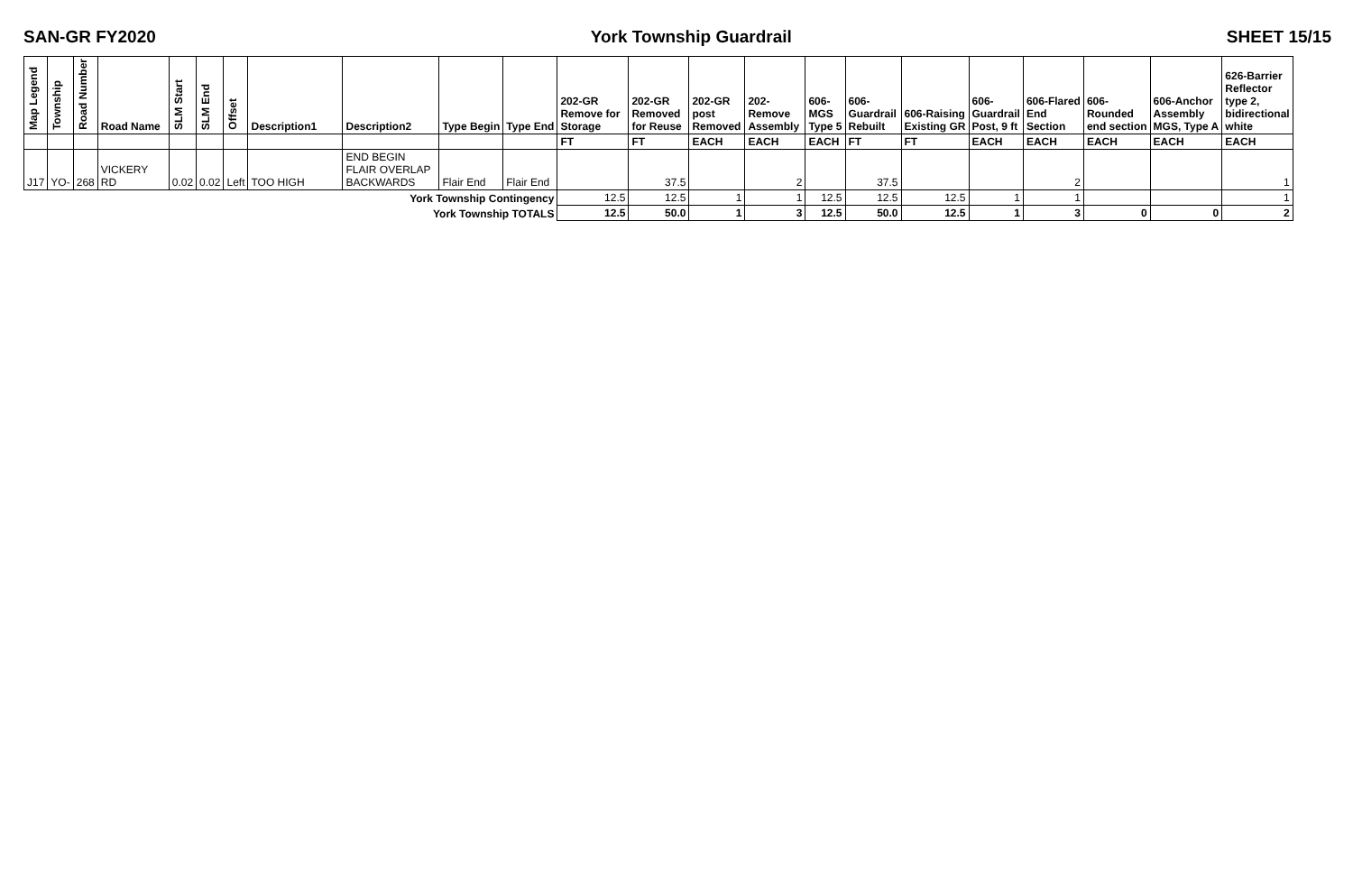SAN-GR FY2020 York Township Guardrail SHEET 15/15
| Map Legend | Township | Road Number | Road Name | SLM Start | SLM End | Offset | Description1 | Description2 | Type Begin | Type End | 202-GR Remove for Storage | 202-GR Removed for Reuse | 202-GR post Removed | 202- Remove Assembly | 606- MGS Type 5 | 606- Guardrail Rebuilt | 606-Raising Existing GR | 606- Guardrail Post, 9 ft | 606-Flared End Section | 606- Rounded end section | 606-Anchor Assembly MGS, Type A | 626-Barrier Reflector type 2, bidirectional white |
| --- | --- | --- | --- | --- | --- | --- | --- | --- | --- | --- | --- | --- | --- | --- | --- | --- | --- | --- | --- | --- | --- | --- |
| | | | | | | | | | | | FT | FT | EACH | EACH | EACH | FT | FT | EACH | EACH | EACH | EACH | EACH |
| J17 | YO- | 268 | VICKERY RD | 0.02 | 0.02 | Left | TOO HIGH | END BEGIN FLAIR OVERLAP BACKWARDS | Flair End | Flair End | | 37.5 | | 2 | | 37.5 | | | 2 | | | 1 |
| York Township Contingency | | | | | | | | | | | 12.5 | 12.5 | 1 | 1 | 12.5 | 12.5 | 12.5 | 1 | 1 | | | 1 |
| York Township TOTALS | | | | | | | | | | | 12.5 | 50.0 | 1 | 3 | 12.5 | 50.0 | 12.5 | 1 | 3 | 0 | 0 | 2 |